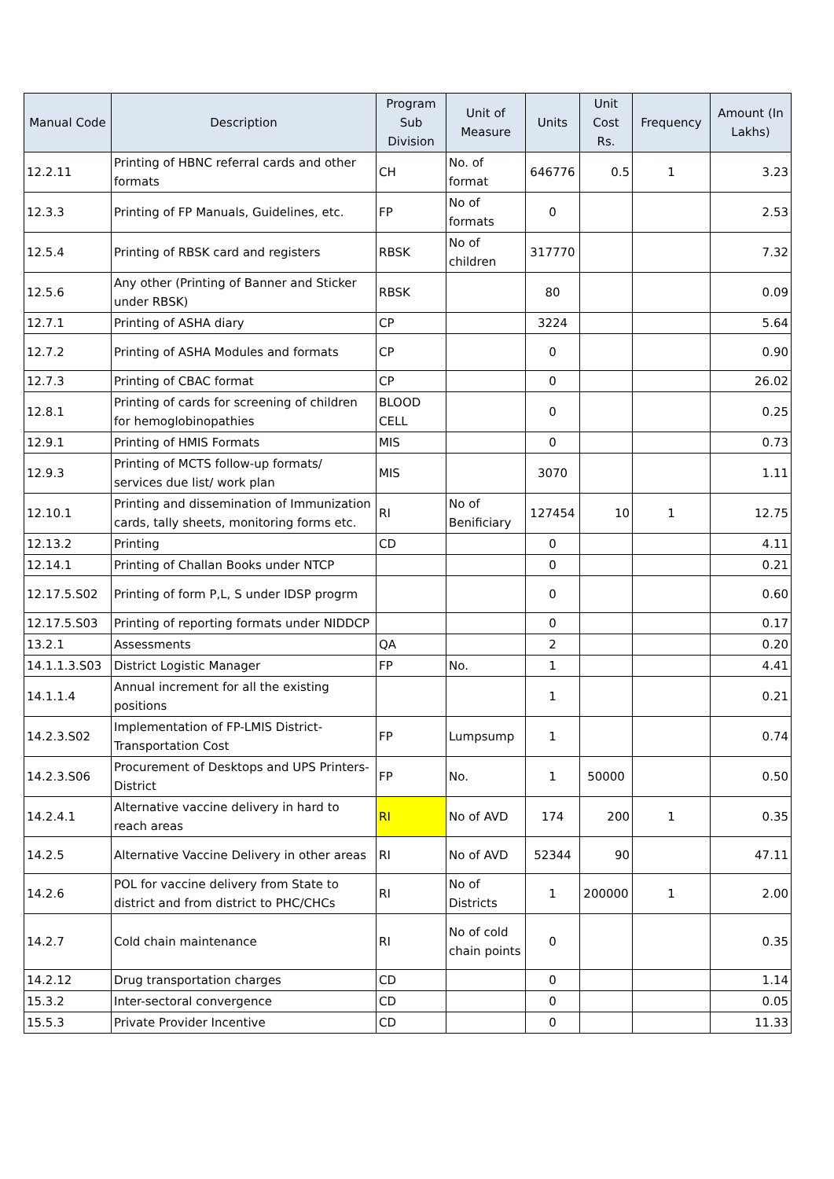| Manual Code | Description | Program Sub Division | Unit of Measure | Units | Unit Cost Rs. | Frequency | Amount (In Lakhs) |
| --- | --- | --- | --- | --- | --- | --- | --- |
| 12.2.11 | Printing of HBNC referral cards and other formats | CH | No. of format | 646776 | 0.5 | 1 | 3.23 |
| 12.3.3 | Printing of FP Manuals, Guidelines, etc. | FP | No of formats | 0 | | | 2.53 |
| 12.5.4 | Printing of RBSK card and registers | RBSK | No of children | 317770 | | | 7.32 |
| 12.5.6 | Any other (Printing of Banner and Sticker under RBSK) | RBSK | | 80 | | | 0.09 |
| 12.7.1 | Printing of ASHA diary | CP | | 3224 | | | 5.64 |
| 12.7.2 | Printing of ASHA Modules and formats | CP | | 0 | | | 0.90 |
| 12.7.3 | Printing of CBAC format | CP | | 0 | | | 26.02 |
| 12.8.1 | Printing of cards for screening of children for hemoglobinopathies | BLOOD CELL | | 0 | | | 0.25 |
| 12.9.1 | Printing of HMIS Formats | MIS | | 0 | | | 0.73 |
| 12.9.3 | Printing of MCTS follow-up formats/ services due list/ work plan | MIS | | 3070 | | | 1.11 |
| 12.10.1 | Printing and dissemination of Immunization cards, tally sheets, monitoring forms etc. | RI | No of Benificiary | 127454 | 10 | 1 | 12.75 |
| 12.13.2 | Printing | CD | | 0 | | | 4.11 |
| 12.14.1 | Printing of Challan Books under NTCP | | | 0 | | | 0.21 |
| 12.17.5.S02 | Printing of form P,L, S under IDSP progrm | | | 0 | | | 0.60 |
| 12.17.5.S03 | Printing of reporting formats under NIDDCP | | | 0 | | | 0.17 |
| 13.2.1 | Assessments | QA | | 2 | | | 0.20 |
| 14.1.1.3.S03 | District Logistic Manager | FP | No. | 1 | | | 4.41 |
| 14.1.1.4 | Annual increment for all the existing positions | | | 1 | | | 0.21 |
| 14.2.3.S02 | Implementation of FP-LMIS District- Transportation Cost | FP | Lumpsump | 1 | | | 0.74 |
| 14.2.3.S06 | Procurement of Desktops and UPS Printers- District | FP | No. | 1 | 50000 | | 0.50 |
| 14.2.4.1 | Alternative vaccine delivery in hard to reach areas | RI | No of AVD | 174 | 200 | 1 | 0.35 |
| 14.2.5 | Alternative Vaccine Delivery in other areas | RI | No of AVD | 52344 | 90 | | 47.11 |
| 14.2.6 | POL for vaccine delivery from State to district and from district to PHC/CHCs | RI | No of Districts | 1 | 200000 | 1 | 2.00 |
| 14.2.7 | Cold chain maintenance | RI | No of cold chain points | 0 | | | 0.35 |
| 14.2.12 | Drug transportation charges | CD | | 0 | | | 1.14 |
| 15.3.2 | Inter-sectoral convergence | CD | | 0 | | | 0.05 |
| 15.5.3 | Private Provider Incentive | CD | | 0 | | | 11.33 |